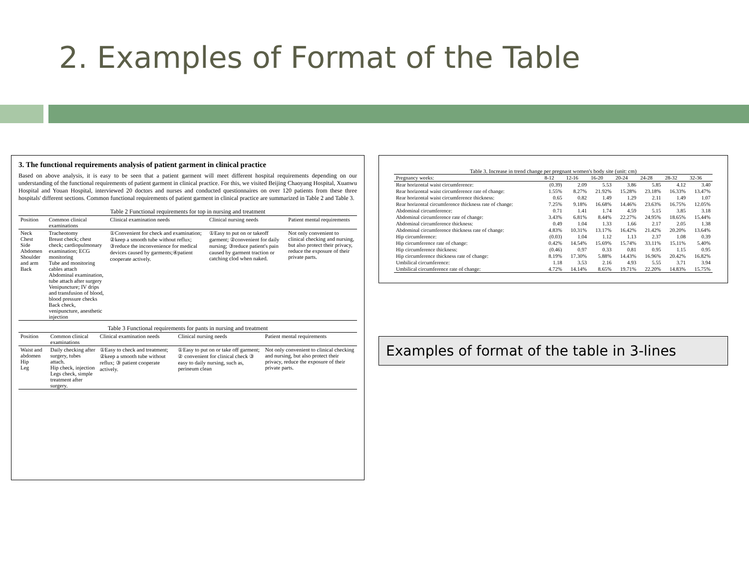2. Examples of Format of the Table
3. The functional requirements analysis of patient garment in clinical practice
Based on above analysis, it is easy to be seen that a patient garment will meet different hospital requirements depending on our understanding of the functional requirements of patient garment in clinical practice. For this, we visited Beijing Chaoyang Hospital, Xuanwu Hospital and Youan Hospital, interviewed 20 doctors and nurses and conducted questionnaires on over 120 patients from these three hospitals' different sections. Common functional requirements of patient garment in clinical practice are summarized in Table 2 and Table 3.
Table 2 Functional requirements for top in nursing and treatment
| Position | Common clinical examinations | Clinical examination needs | Clinical nursing needs | Patient mental requirements |
| --- | --- | --- | --- | --- |
| Neck Chest Side Abdomen Shoulder and arm Back | Tracheotomy Breast check; chest check; cardiopulmonary examination; ECG monitoring Tube and monitoring cables attach Abdominal examination, tube attach after surgery Venipuncture; IV drips and transfusion of blood, blood pressure checks Back check, venipuncture, anesthetic injection | ①Convenient for check and examination; ②keep a smooth tube without reflux; ③reduce the inconvenience for medical devices caused by garments;④patient cooperate actively. | ①Easy to put on or takeoff garment; ②convenient for daily nursing; ③reduce patient's pain caused by garment traction or catching clod when naked. | Not only convenient to clinical checking and nursing, but also protect their privacy, reduce the exposure of their private parts. |
Table 3 Functional requirements for pants in nursing and treatment
| Position | Common clinical examinations | Clinical examination needs | Clinical nursing needs | Patient mental requirements |
| --- | --- | --- | --- | --- |
| Waist and abdomen Hip Leg | Daily checking after surgery, tubes attach. Hip check, injection Legs check, simple treatment after surgery. | ①Easy to check and treatment; ②keep a smooth tube without reflux; ③ patient cooperate actively. | ①Easy to put on or take off garment; ② convenient for clinical check ③ easy to daily nursing, such as, perineum clean | Not only convenient to clinical checking and nursing, but also protect their privacy, reduce the exposure of their private parts. |
Table 3. Increase in trend change per pregnant women's body site (unit: cm)
| Pregnancy weeks: | 8-12 | 12-16 | 16-20 | 20-24 | 24-28 | 28-32 | 32-36 |
| --- | --- | --- | --- | --- | --- | --- | --- |
| Rear horizontal waist circumference: | (0.39) | 2.09 | 5.53 | 3.86 | 5.85 | 4.12 | 3.40 |
| Rear horizontal waist circumference rate of change: | 1.55% | 8.27% | 21.92% | 15.28% | 23.18% | 16.33% | 13.47% |
| Rear horizontal waist circumference thickness: | 0.65 | 0.82 | 1.49 | 1.29 | 2.11 | 1.49 | 1.07 |
| Rear horizontal circumference thickness rate of change: | 7.25% | 9.18% | 16.68% | 14.46% | 23.63% | 16.75% | 12.05% |
| Abdominal circumference: | 0.71 | 1.41 | 1.74 | 4.59 | 5.15 | 3.85 | 3.18 |
| Abdominal circumference rate of change: | 3.43% | 6.81% | 8.44% | 22.27% | 24.95% | 18.65% | 15.44% |
| Abdominal circumference thickness: | 0.49 | 1.04 | 1.33 | 1.66 | 2.17 | 2.05 | 1.38 |
| Abdominal circumference thickness rate of change: | 4.83% | 10.31% | 13.17% | 16.42% | 21.42% | 20.20% | 13.64% |
| Hip circumference: | (0.03) | 1.04 | 1.12 | 1.13 | 2.37 | 1.08 | 0.39 |
| Hip circumference rate of change: | 0.42% | 14.54% | 15.69% | 15.74% | 33.11% | 15.11% | 5.40% |
| Hip circumference thickness: | (0.46) | 0.97 | 0.33 | 0.81 | 0.95 | 1.15 | 0.95 |
| Hip circumference thickness rate of change: | 8.19% | 17.30% | 5.88% | 14.43% | 16.96% | 20.42% | 16.82% |
| Umbilical circumference: | 1.18 | 3.53 | 2.16 | 4.93 | 5.55 | 3.71 | 3.94 |
| Umbilical circumference rate of change: | 4.72% | 14.14% | 8.65% | 19.71% | 22.20% | 14.83% | 15.75% |
Examples of format of the table in 3-lines